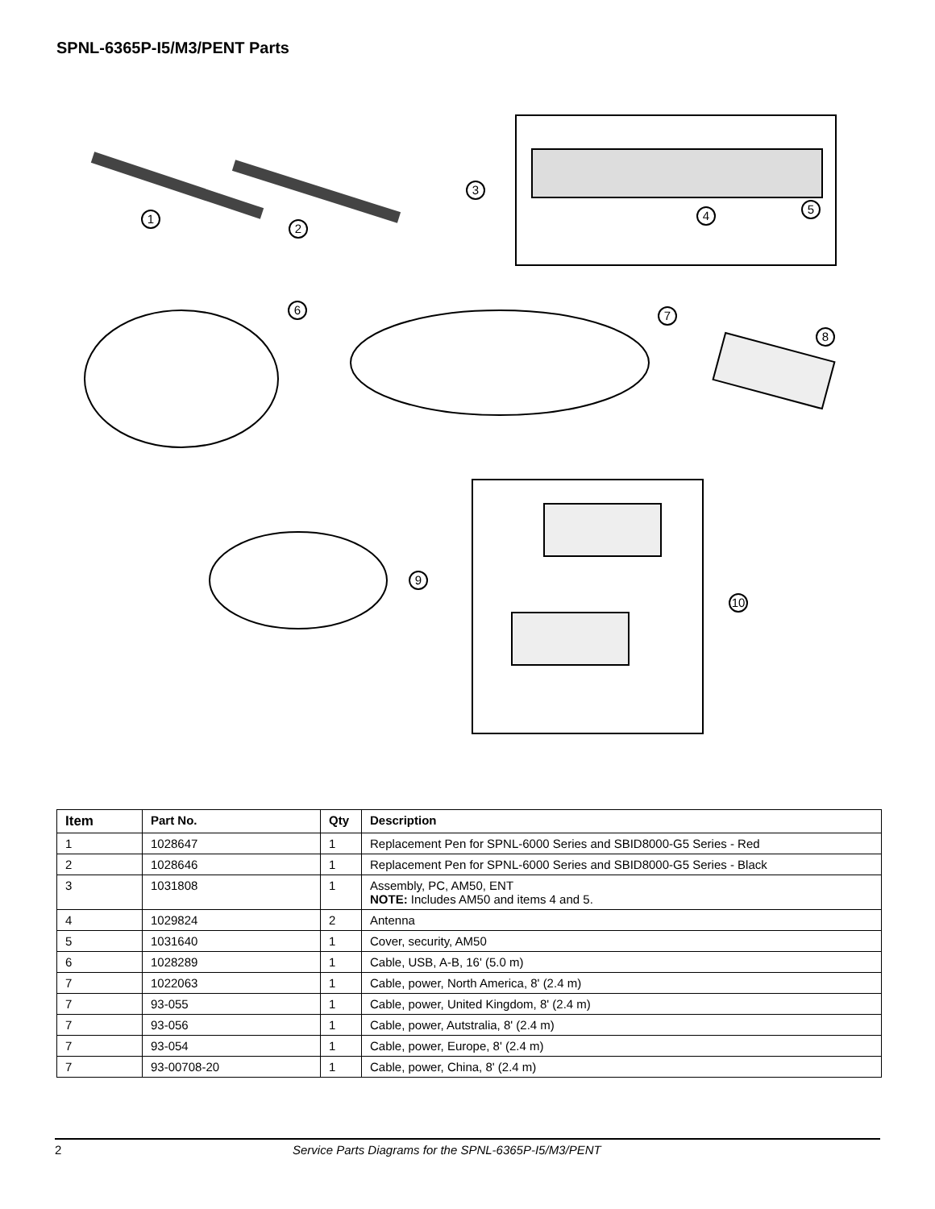SPNL-6365P-I5/M3/PENT Parts
1
2
3
4
5
6
7
8
9
10
| Item | Part No. | Qty | Description |
| --- | --- | --- | --- |
| 1 | 1028647 | 1 | Replacement Pen for SPNL-6000 Series and SBID8000-G5 Series - Red |
| 2 | 1028646 | 1 | Replacement Pen for SPNL-6000 Series and SBID8000-G5 Series - Black |
| 3 | 1031808 | 1 | Assembly, PC, AM50, ENT NOTE: Includes AM50 and items 4 and 5. |
| 4 | 1029824 | 2 | Antenna |
| 5 | 1031640 | 1 | Cover, security, AM50 |
| 6 | 1028289 | 1 | Cable, USB, A-B, 16' (5.0 m) |
| 7 | 1022063 | 1 | Cable, power, North America, 8' (2.4 m) |
| 7 | 93-055 | 1 | Cable, power, United Kingdom, 8' (2.4 m) |
| 7 | 93-056 | 1 | Cable, power, Autstralia, 8' (2.4 m) |
| 7 | 93-054 | 1 | Cable, power, Europe, 8' (2.4 m) |
| 7 | 93-00708-20 | 1 | Cable, power, China, 8' (2.4 m) |
2 Service Parts Diagrams for the SPNL-6365P-I5/M3/PENT